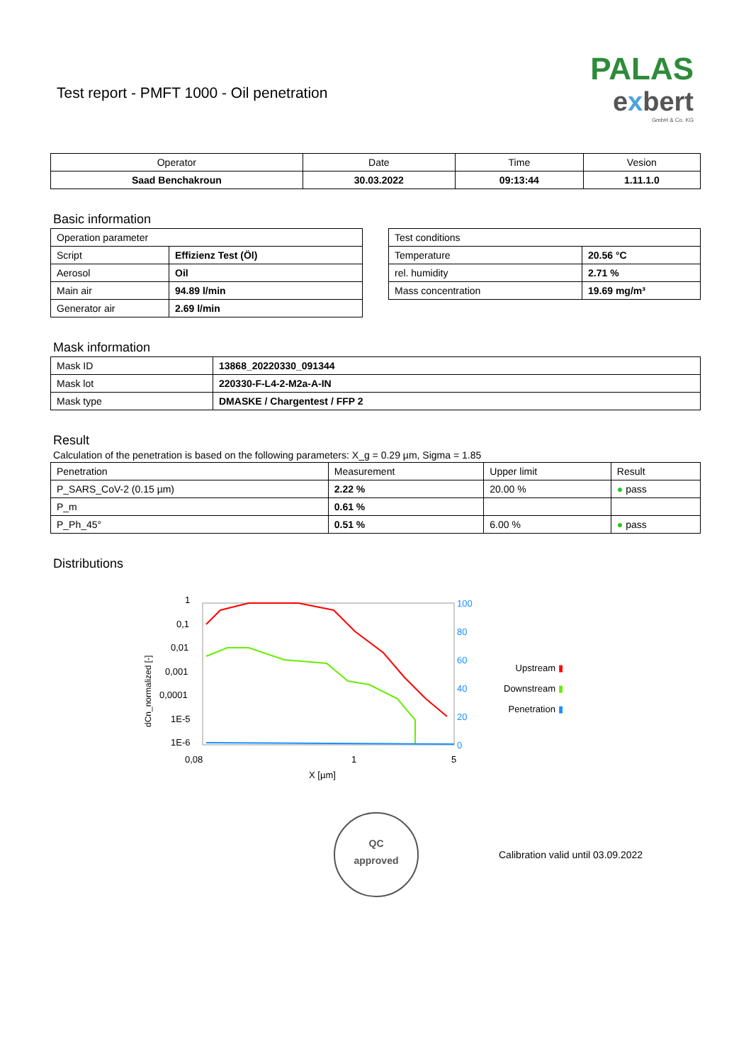Test report - PMFT 1000 - Oil penetration
PALAS
exbert
GmbH & Co. KG
| Operator | Date | Time | Vesion |
| --- | --- | --- | --- |
| Saad Benchakroun | 30.03.2022 | 09:13:44 | 1.11.1.0 |
Basic information
| Operation parameter | |
| Script | Effizienz Test (Öl) |
| Aerosol | Oil |
| Main air | 94.89 l/min |
| Generator air | 2.69 l/min |
| Test conditions | |
| Temperature | 20.56 °C |
| rel. humidity | 2.71 % |
| Mass concentration | 19.69 mg/m³ |
Mask information
| Mask ID | 13868_20220330_091344 |
| Mask lot | 220330-F-L4-2-M2a-A-IN |
| Mask type | DMASKE / Chargentest / FFP 2 |
Result
Calculation of the penetration is based on the following parameters: X_g = 0.29 µm, Sigma = 1.85
| Penetration | Measurement | Upper limit | Result |
| P_SARS_CoV-2 (0.15 µm) | 2.22 % | 20.00 % | ● pass |
| P_m | 0.61 % | | |
| P_Ph_45° | 0.51 % | 6.00 % | ● pass |
Distributions
dCn_normalized [-]
1
0,1
0,01
0,001
0,0001
1E-5
1E-6
100
80
60
40
20
0
0,08
1
5
X [µm]
Upstream ▮
Downstream ▮
Penetration ▮
QC
approved
Calibration valid until 03.09.2022